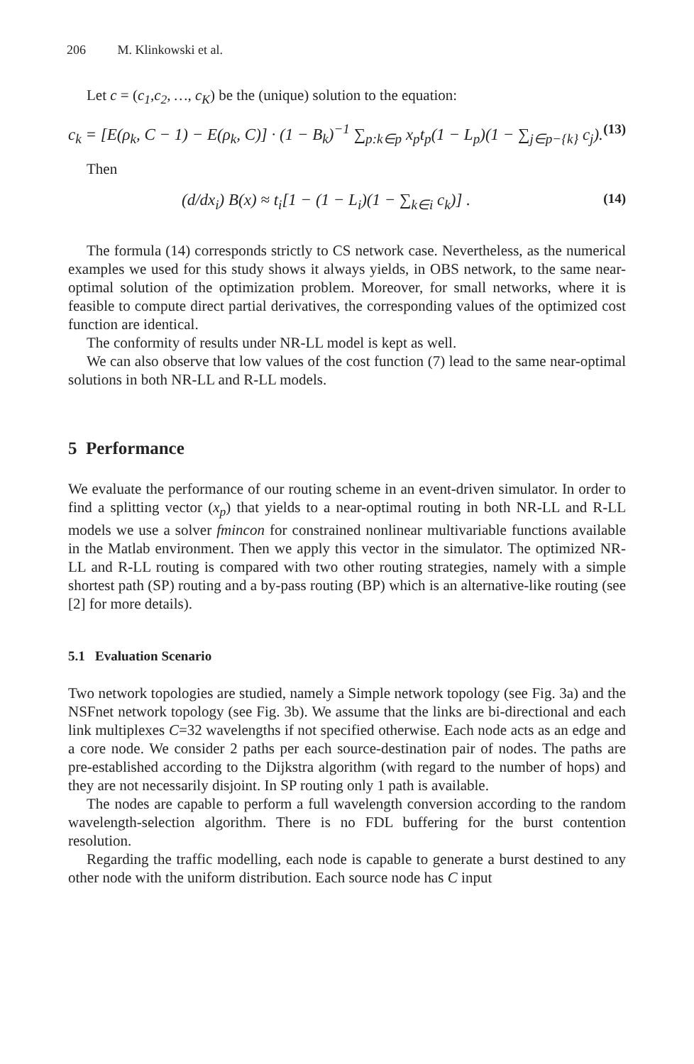206 M. Klinkowski et al.
Let c = (c<sub>1</sub>,c<sub>2</sub>, …, c<sub>K</sub>) be the (unique) solution to the equation:
c<sub>k</sub> = [E(ρ<sub>k</sub>, C − 1) − E(ρ<sub>k</sub>, C)] · (1 − B<sub>k</sub>)<sup>−1</sup> ∑<sub>p:k∈p</sub> x<sub>p</sub>t<sub>p</sub>(1 − L<sub>p</sub>)(1 − ∑<sub>j∈p−{k}</sub> c<sub>j</sub>).
(13)
Then
(d/dx<sub>i</sub>) B(x) ≈ t<sub>i</sub>[1 − (1 − L<sub>i</sub>)(1 − ∑<sub>k∈i</sub> c<sub>k</sub>)] .
(14)
The formula (14) corresponds strictly to CS network case. Nevertheless, as the numerical examples we used for this study shows it always yields, in OBS network, to the same near-optimal solution of the optimization problem. Moreover, for small networks, where it is feasible to compute direct partial derivatives, the corresponding values of the optimized cost function are identical.
The conformity of results under NR-LL model is kept as well.
We can also observe that low values of the cost function (7) lead to the same near-optimal solutions in both NR-LL and R-LL models.
5 Performance
We evaluate the performance of our routing scheme in an event-driven simulator. In order to find a splitting vector (x<sub>p</sub>) that yields to a near-optimal routing in both NR-LL and R-LL models we use a solver fmincon for constrained nonlinear multivariable functions available in the Matlab environment. Then we apply this vector in the simulator. The optimized NR-LL and R-LL routing is compared with two other routing strategies, namely with a simple shortest path (SP) routing and a by-pass routing (BP) which is an alternative-like routing (see [2] for more details).
5.1 Evaluation Scenario
Two network topologies are studied, namely a Simple network topology (see Fig. 3a) and the NSFnet network topology (see Fig. 3b). We assume that the links are bi-directional and each link multiplexes C=32 wavelengths if not specified otherwise. Each node acts as an edge and a core node. We consider 2 paths per each source-destination pair of nodes. The paths are pre-established according to the Dijkstra algorithm (with regard to the number of hops) and they are not necessarily disjoint. In SP routing only 1 path is available.
The nodes are capable to perform a full wavelength conversion according to the random wavelength-selection algorithm. There is no FDL buffering for the burst contention resolution.
Regarding the traffic modelling, each node is capable to generate a burst destined to any other node with the uniform distribution. Each source node has C input